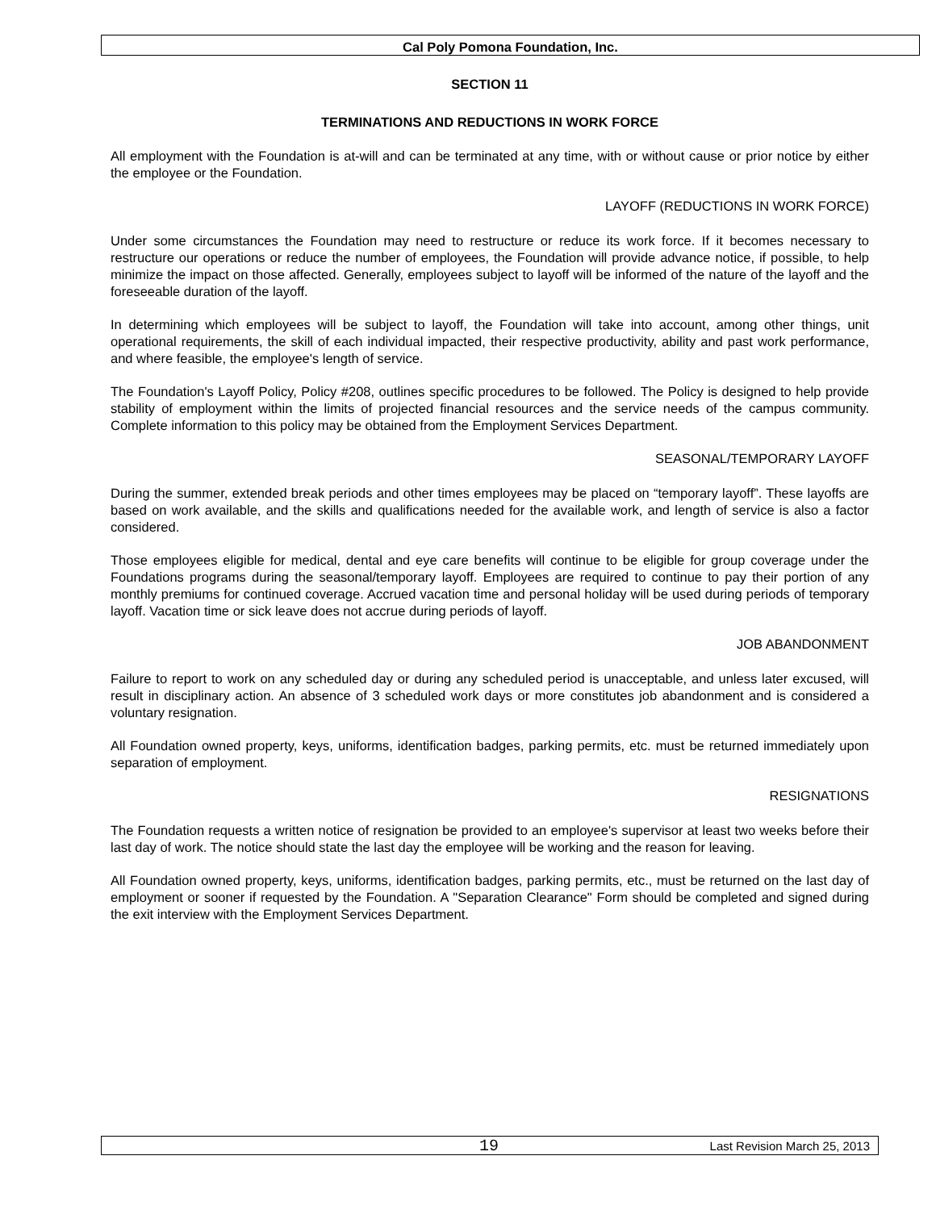Cal Poly Pomona Foundation, Inc.
SECTION 11
TERMINATIONS AND REDUCTIONS IN WORK FORCE
All employment with the Foundation is at-will and can be terminated at any time, with or without cause or prior notice by either the employee or the Foundation.
LAYOFF (REDUCTIONS IN WORK FORCE)
Under some circumstances the Foundation may need to restructure or reduce its work force. If it becomes necessary to restructure our operations or reduce the number of employees, the Foundation will provide advance notice, if possible, to help minimize the impact on those affected. Generally, employees subject to layoff will be informed of the nature of the layoff and the foreseeable duration of the layoff.
In determining which employees will be subject to layoff, the Foundation will take into account, among other things, unit operational requirements, the skill of each individual impacted, their respective productivity, ability and past work performance, and where feasible, the employee's length of service.
The Foundation's Layoff Policy, Policy #208, outlines specific procedures to be followed. The Policy is designed to help provide stability of employment within the limits of projected financial resources and the service needs of the campus community. Complete information to this policy may be obtained from the Employment Services Department.
SEASONAL/TEMPORARY LAYOFF
During the summer, extended break periods and other times employees may be placed on “temporary layoff”. These layoffs are based on work available, and the skills and qualifications needed for the available work, and length of service is also a factor considered.
Those employees eligible for medical, dental and eye care benefits will continue to be eligible for group coverage under the Foundations programs during the seasonal/temporary layoff. Employees are required to continue to pay their portion of any monthly premiums for continued coverage. Accrued vacation time and personal holiday will be used during periods of temporary layoff. Vacation time or sick leave does not accrue during periods of layoff.
JOB ABANDONMENT
Failure to report to work on any scheduled day or during any scheduled period is unacceptable, and unless later excused, will result in disciplinary action. An absence of 3 scheduled work days or more constitutes job abandonment and is considered a voluntary resignation.
All Foundation owned property, keys, uniforms, identification badges, parking permits, etc. must be returned immediately upon separation of employment.
RESIGNATIONS
The Foundation requests a written notice of resignation be provided to an employee's supervisor at least two weeks before their last day of work. The notice should state the last day the employee will be working and the reason for leaving.
All Foundation owned property, keys, uniforms, identification badges, parking permits, etc., must be returned on the last day of employment or sooner if requested by the Foundation. A "Separation Clearance" Form should be completed and signed during the exit interview with the Employment Services Department.
19 Last Revision March 25, 2013